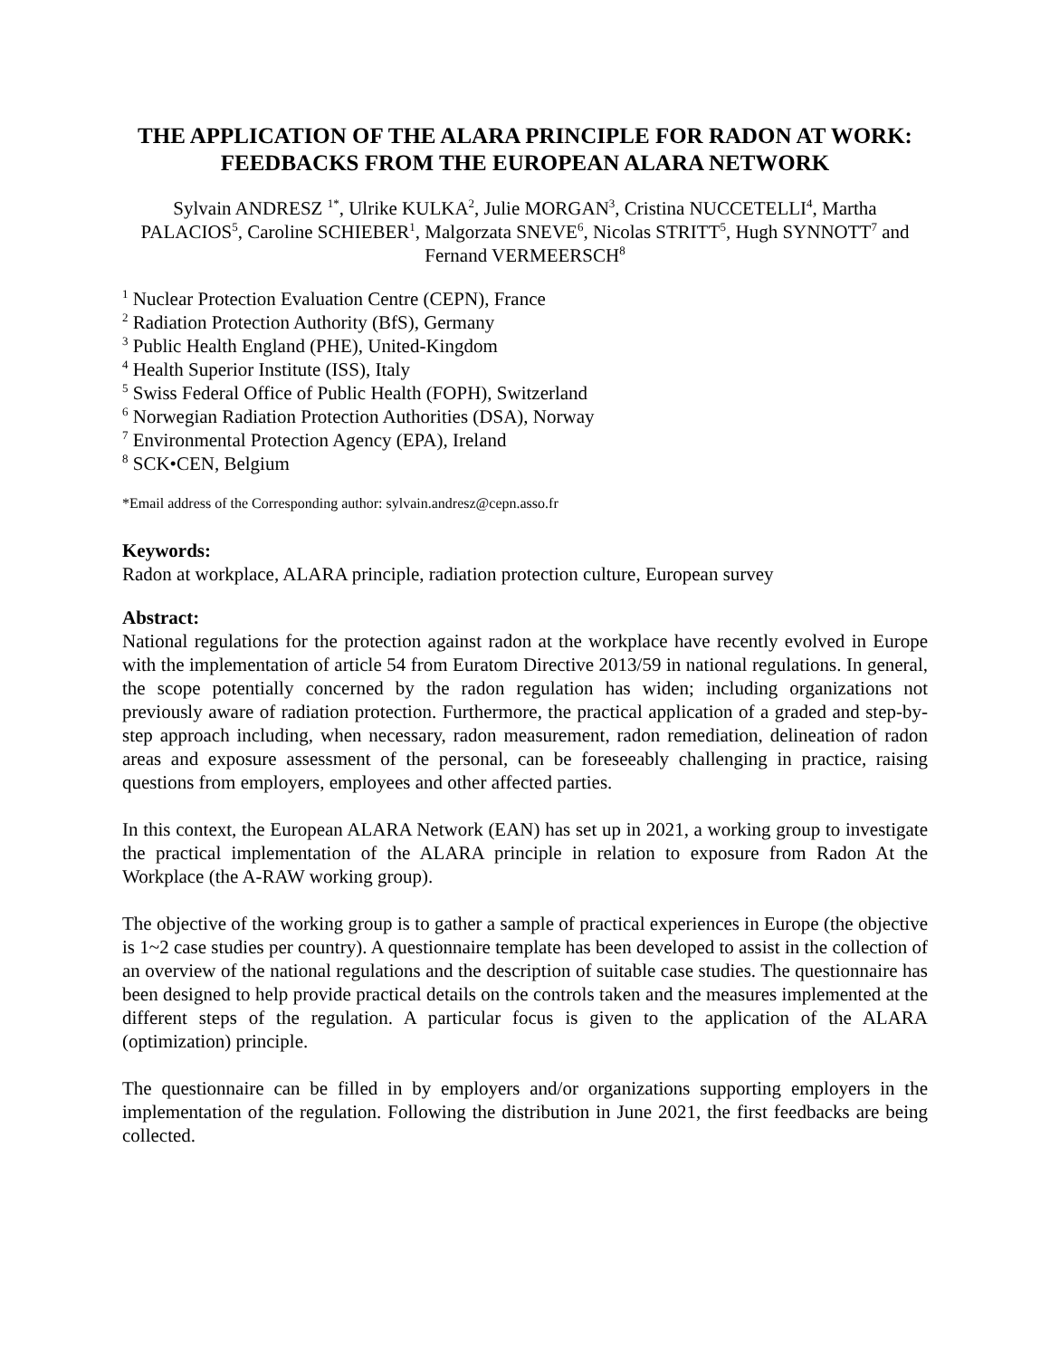THE APPLICATION OF THE ALARA PRINCIPLE FOR RADON AT WORK: FEEDBACKS FROM THE EUROPEAN ALARA NETWORK
Sylvain ANDRESZ <sup>1*</sup>, Ulrike KULKA<sup>2</sup>, Julie MORGAN<sup>3</sup>, Cristina NUCCETELLI<sup>4</sup>, Martha PALACIOS<sup>5</sup>, Caroline SCHIEBER<sup>1</sup>, Malgorzata SNEVE<sup>6</sup>, Nicolas STRITT<sup>5</sup>, Hugh SYNNOTT<sup>7</sup> and Fernand VERMEERSCH<sup>8</sup>
<sup>1</sup> Nuclear Protection Evaluation Centre (CEPN), France
<sup>2</sup> Radiation Protection Authority (BfS), Germany
<sup>3</sup> Public Health England (PHE), United-Kingdom
<sup>4</sup> Health Superior Institute (ISS), Italy
<sup>5</sup> Swiss Federal Office of Public Health (FOPH), Switzerland
<sup>6</sup> Norwegian Radiation Protection Authorities (DSA), Norway
<sup>7</sup> Environmental Protection Agency (EPA), Ireland
<sup>8</sup> SCK•CEN, Belgium
*Email address of the Corresponding author: sylvain.andresz@cepn.asso.fr
Keywords:
Radon at workplace, ALARA principle, radiation protection culture, European survey
Abstract:
National regulations for the protection against radon at the workplace have recently evolved in Europe with the implementation of article 54 from Euratom Directive 2013/59 in national regulations. In general, the scope potentially concerned by the radon regulation has widen; including organizations not previously aware of radiation protection. Furthermore, the practical application of a graded and step-by-step approach including, when necessary, radon measurement, radon remediation, delineation of radon areas and exposure assessment of the personal, can be foreseeably challenging in practice, raising questions from employers, employees and other affected parties.
In this context, the European ALARA Network (EAN) has set up in 2021, a working group to investigate the practical implementation of the ALARA principle in relation to exposure from Radon At the Workplace (the A-RAW working group).
The objective of the working group is to gather a sample of practical experiences in Europe (the objective is 1~2 case studies per country). A questionnaire template has been developed to assist in the collection of an overview of the national regulations and the description of suitable case studies. The questionnaire has been designed to help provide practical details on the controls taken and the measures implemented at the different steps of the regulation. A particular focus is given to the application of the ALARA (optimization) principle.
The questionnaire can be filled in by employers and/or organizations supporting employers in the implementation of the regulation. Following the distribution in June 2021, the first feedbacks are being collected.